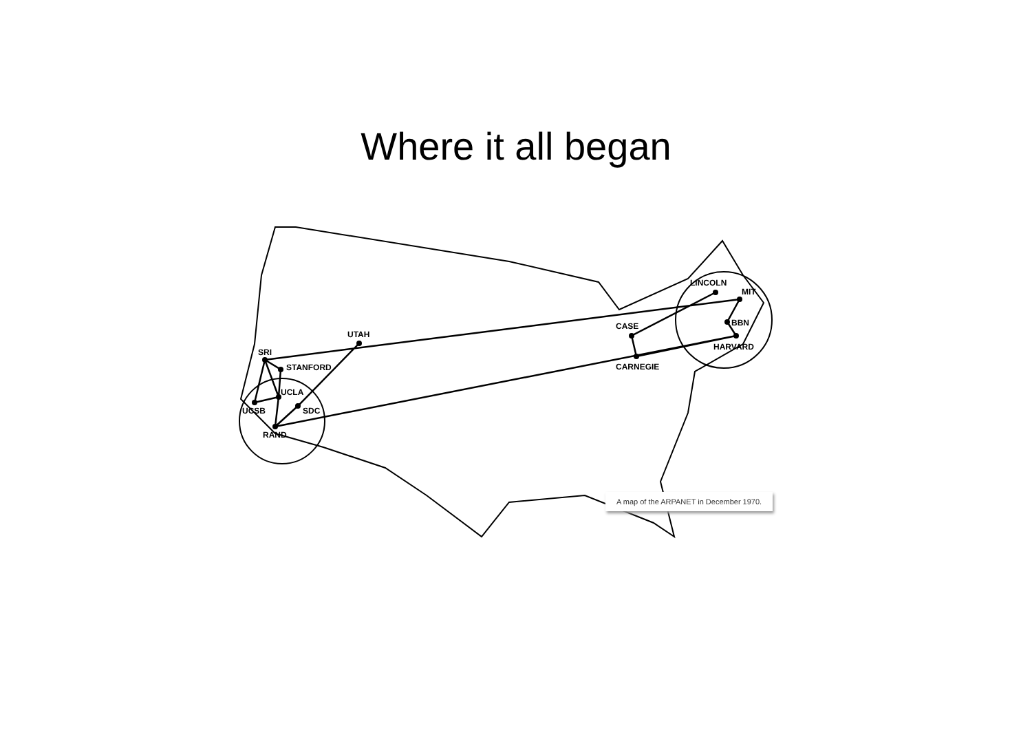Where it all began
SRI
STANFORD
UCLA
UCSB
SDC
RAND
UTAH
CASE
CARNEGIE
LINCOLN
MIT
BBN
HARVARD
A map of the ARPANET in December 1970.